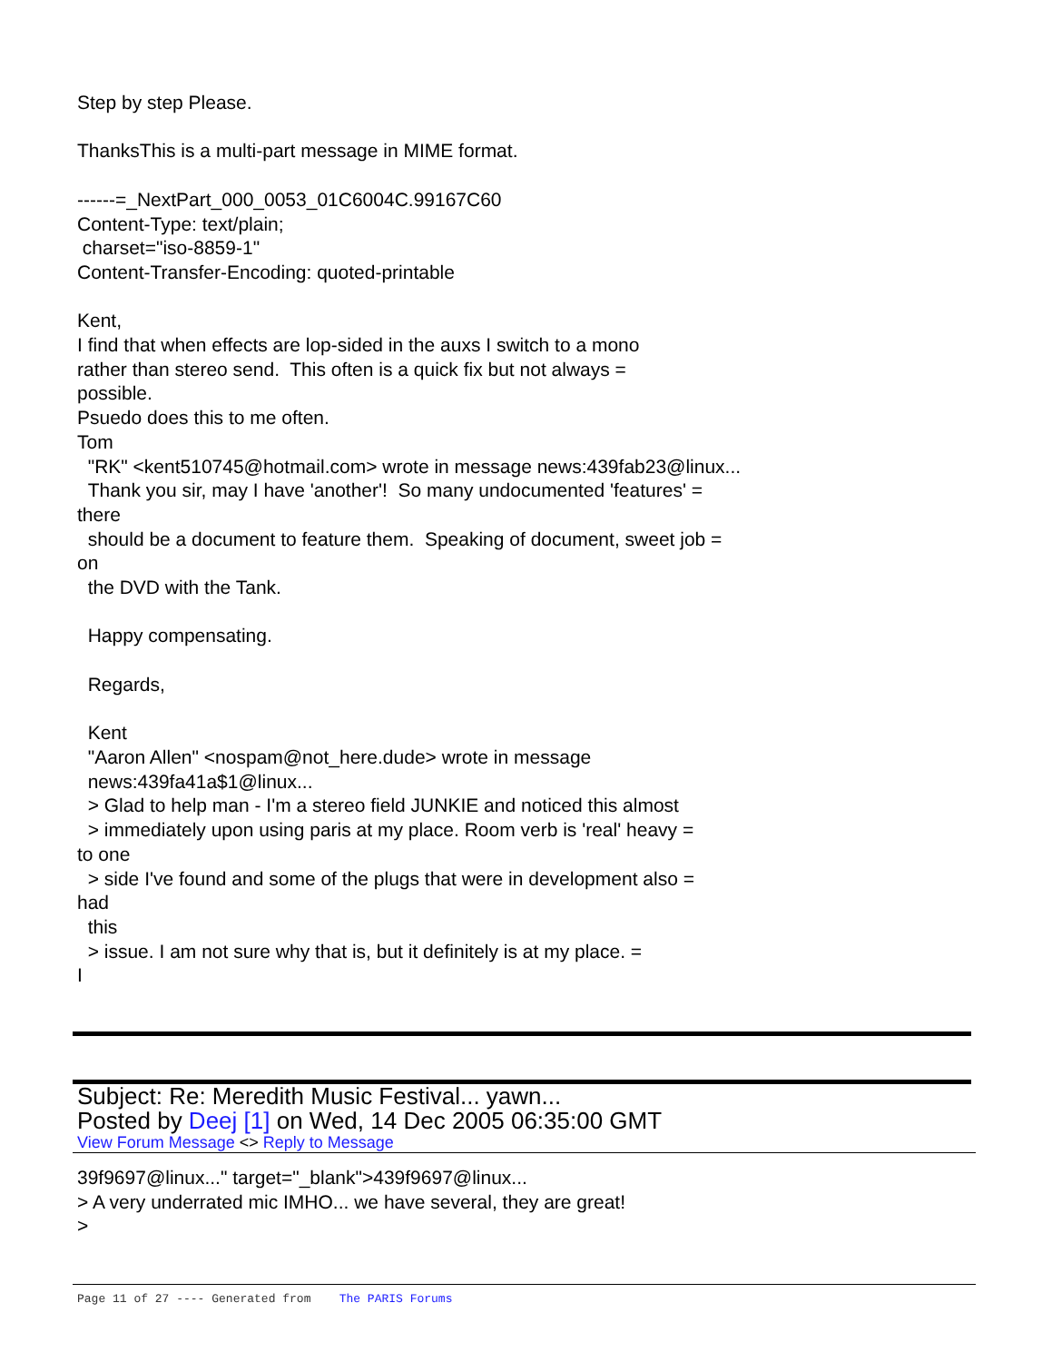Step by step Please.

ThanksThis is a multi-part message in MIME format.

------=_NextPart_000_0053_01C6004C.99167C60
Content-Type: text/plain;
 charset="iso-8859-1"
Content-Transfer-Encoding: quoted-printable

Kent,
I find that when effects are lop-sided in the auxs I switch to a mono
rather than stereo send.  This often is a quick fix but not always =
possible.
Psuedo does this to me often.
Tom
  "RK" <kent510745@hotmail.com> wrote in message news:439fab23@linux...
  Thank you sir, may I have 'another'!  So many undocumented 'features' =
there
  should be a document to feature them.  Speaking of document, sweet job =
on
  the DVD with the Tank.

  Happy compensating.

  Regards,

  Kent
  "Aaron Allen" <nospam@not_here.dude> wrote in message
  news:439fa41a$1@linux...
  > Glad to help man - I'm a stereo field JUNKIE and noticed this almost
  > immediately upon using paris at my place. Room verb is 'real' heavy =
to one
  > side I've found and some of the plugs that were in development also =
had
  this
  > issue. I am not sure why that is, but it definitely is at my place. =
I
Subject: Re: Meredith Music Festival... yawn...
Posted by Deej [1] on Wed, 14 Dec 2005 06:35:00 GMT
View Forum Message <> Reply to Message
39f9697@linux..." target="_blank">439f9697@linux...
> A very underrated mic IMHO... we have several, they are great!
>
Page 11 of 27 ---- Generated from The PARIS Forums